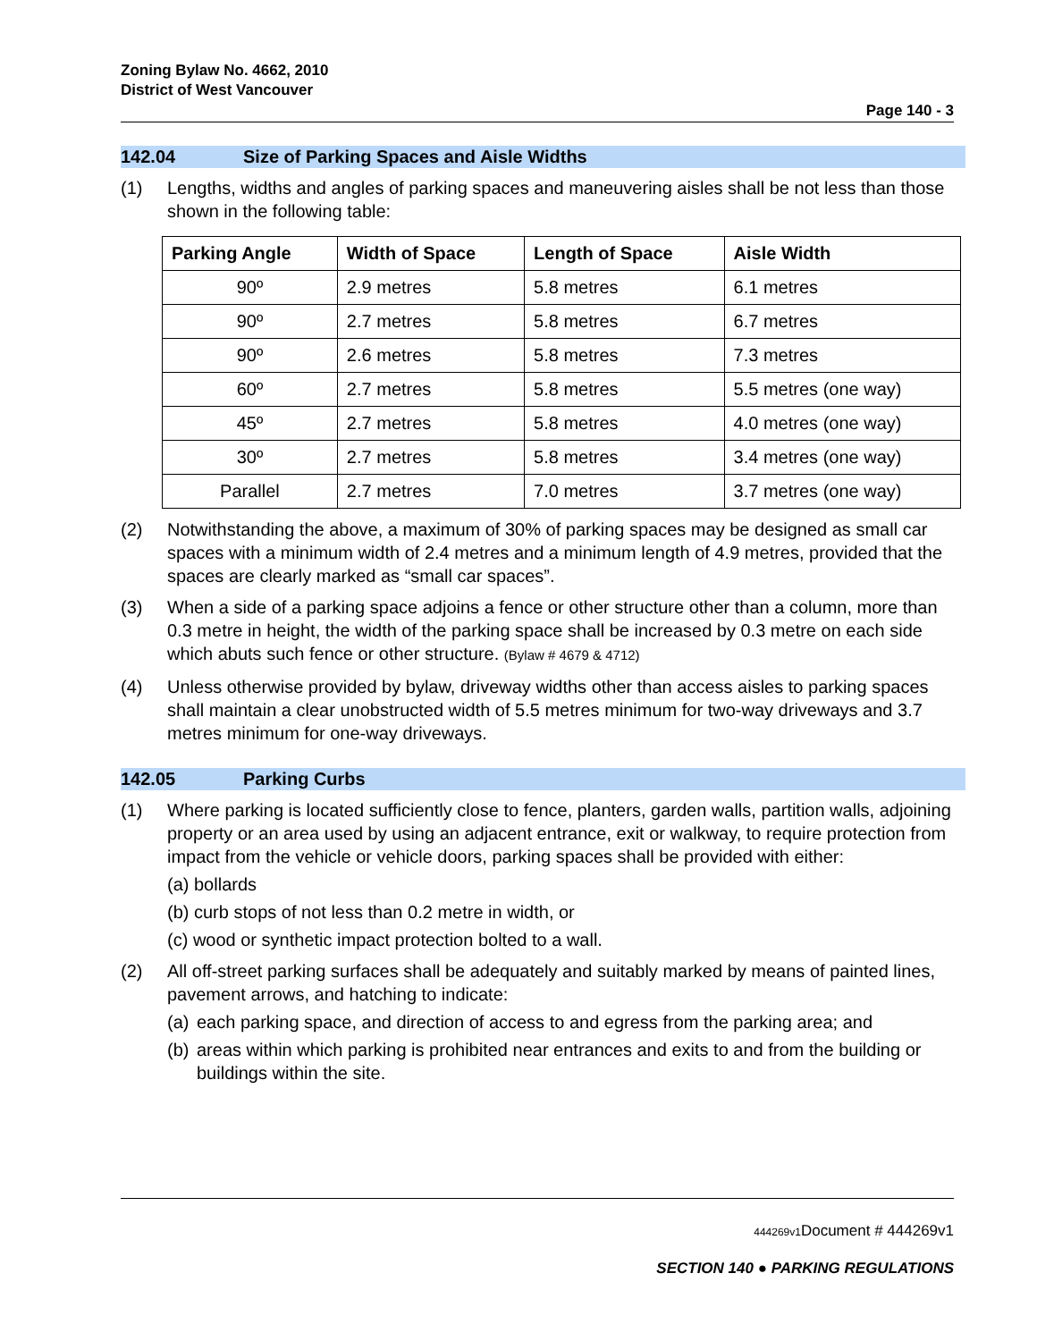Zoning Bylaw No. 4662, 2010
District of West Vancouver
Page 140 - 3
142.04 Size of Parking Spaces and Aisle Widths
(1) Lengths, widths and angles of parking spaces and maneuvering aisles shall be not less than those shown in the following table:
| Parking Angle | Width of Space | Length of Space | Aisle Width |
| --- | --- | --- | --- |
| 90º | 2.9 metres | 5.8 metres | 6.1 metres |
| 90º | 2.7 metres | 5.8 metres | 6.7 metres |
| 90º | 2.6 metres | 5.8 metres | 7.3 metres |
| 60º | 2.7 metres | 5.8 metres | 5.5 metres (one way) |
| 45º | 2.7 metres | 5.8 metres | 4.0 metres (one way) |
| 30º | 2.7 metres | 5.8 metres | 3.4 metres (one way) |
| Parallel | 2.7 metres | 7.0 metres | 3.7 metres (one way) |
(2) Notwithstanding the above, a maximum of 30% of parking spaces may be designed as small car spaces with a minimum width of 2.4 metres and a minimum length of 4.9 metres, provided that the spaces are clearly marked as “small car spaces”.
(3) When a side of a parking space adjoins a fence or other structure other than a column, more than 0.3 metre in height, the width of the parking space shall be increased by 0.3 metre on each side which abuts such fence or other structure. (Bylaw # 4679 & 4712)
(4) Unless otherwise provided by bylaw, driveway widths other than access aisles to parking spaces shall maintain a clear unobstructed width of 5.5 metres minimum for two-way driveways and 3.7 metres minimum for one-way driveways.
142.05 Parking Curbs
(1) Where parking is located sufficiently close to fence, planters, garden walls, partition walls, adjoining property or an area used by using an adjacent entrance, exit or walkway, to require protection from impact from the vehicle or vehicle doors, parking spaces shall be provided with either:
(a) bollards
(b) curb stops of not less than 0.2 metre in width, or
(c) wood or synthetic impact protection bolted to a wall.
(2) All off-street parking surfaces shall be adequately and suitably marked by means of painted lines, pavement arrows, and hatching to indicate:
(a)
each parking space, and direction of access to and egress from the parking area; and
(b)
areas within which parking is prohibited near entrances and exits to and from the building or buildings within the site.
444269v1 Document # 444269v1
SECTION 140 ● PARKING REGULATIONS